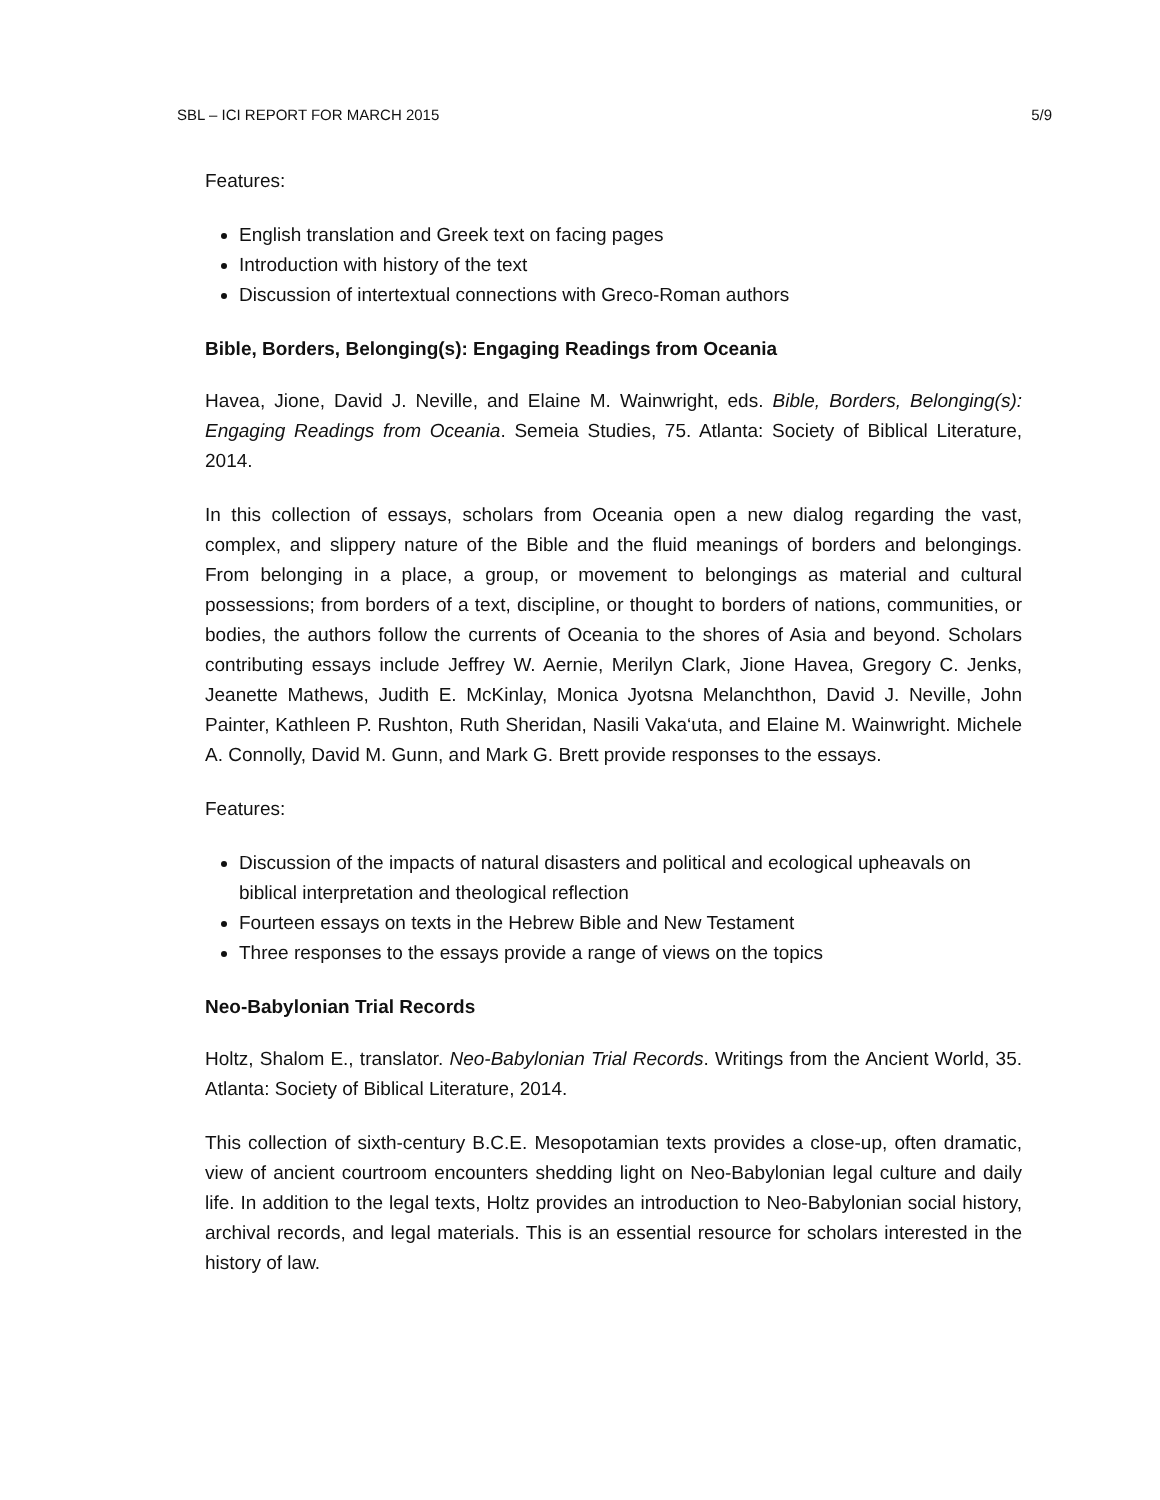SBL – ICI REPORT FOR MARCH 2015 5/9
Features:
English translation and Greek text on facing pages
Introduction with history of the text
Discussion of intertextual connections with Greco-Roman authors
Bible, Borders, Belonging(s): Engaging Readings from Oceania
Havea, Jione, David J. Neville, and Elaine M. Wainwright, eds. Bible, Borders, Belonging(s): Engaging Readings from Oceania. Semeia Studies, 75. Atlanta: Society of Biblical Literature, 2014.
In this collection of essays, scholars from Oceania open a new dialog regarding the vast, complex, and slippery nature of the Bible and the fluid meanings of borders and belongings. From belonging in a place, a group, or movement to belongings as material and cultural possessions; from borders of a text, discipline, or thought to borders of nations, communities, or bodies, the authors follow the currents of Oceania to the shores of Asia and beyond. Scholars contributing essays include Jeffrey W. Aernie, Merilyn Clark, Jione Havea, Gregory C. Jenks, Jeanette Mathews, Judith E. McKinlay, Monica Jyotsna Melanchthon, David J. Neville, John Painter, Kathleen P. Rushton, Ruth Sheridan, Nasili Vaka‘uta, and Elaine M. Wainwright. Michele A. Connolly, David M. Gunn, and Mark G. Brett provide responses to the essays.
Features:
Discussion of the impacts of natural disasters and political and ecological upheavals on biblical interpretation and theological reflection
Fourteen essays on texts in the Hebrew Bible and New Testament
Three responses to the essays provide a range of views on the topics
Neo-Babylonian Trial Records
Holtz, Shalom E., translator. Neo-Babylonian Trial Records. Writings from the Ancient World, 35. Atlanta: Society of Biblical Literature, 2014.
This collection of sixth-century B.C.E. Mesopotamian texts provides a close-up, often dramatic, view of ancient courtroom encounters shedding light on Neo-Babylonian legal culture and daily life. In addition to the legal texts, Holtz provides an introduction to Neo-Babylonian social history, archival records, and legal materials. This is an essential resource for scholars interested in the history of law.